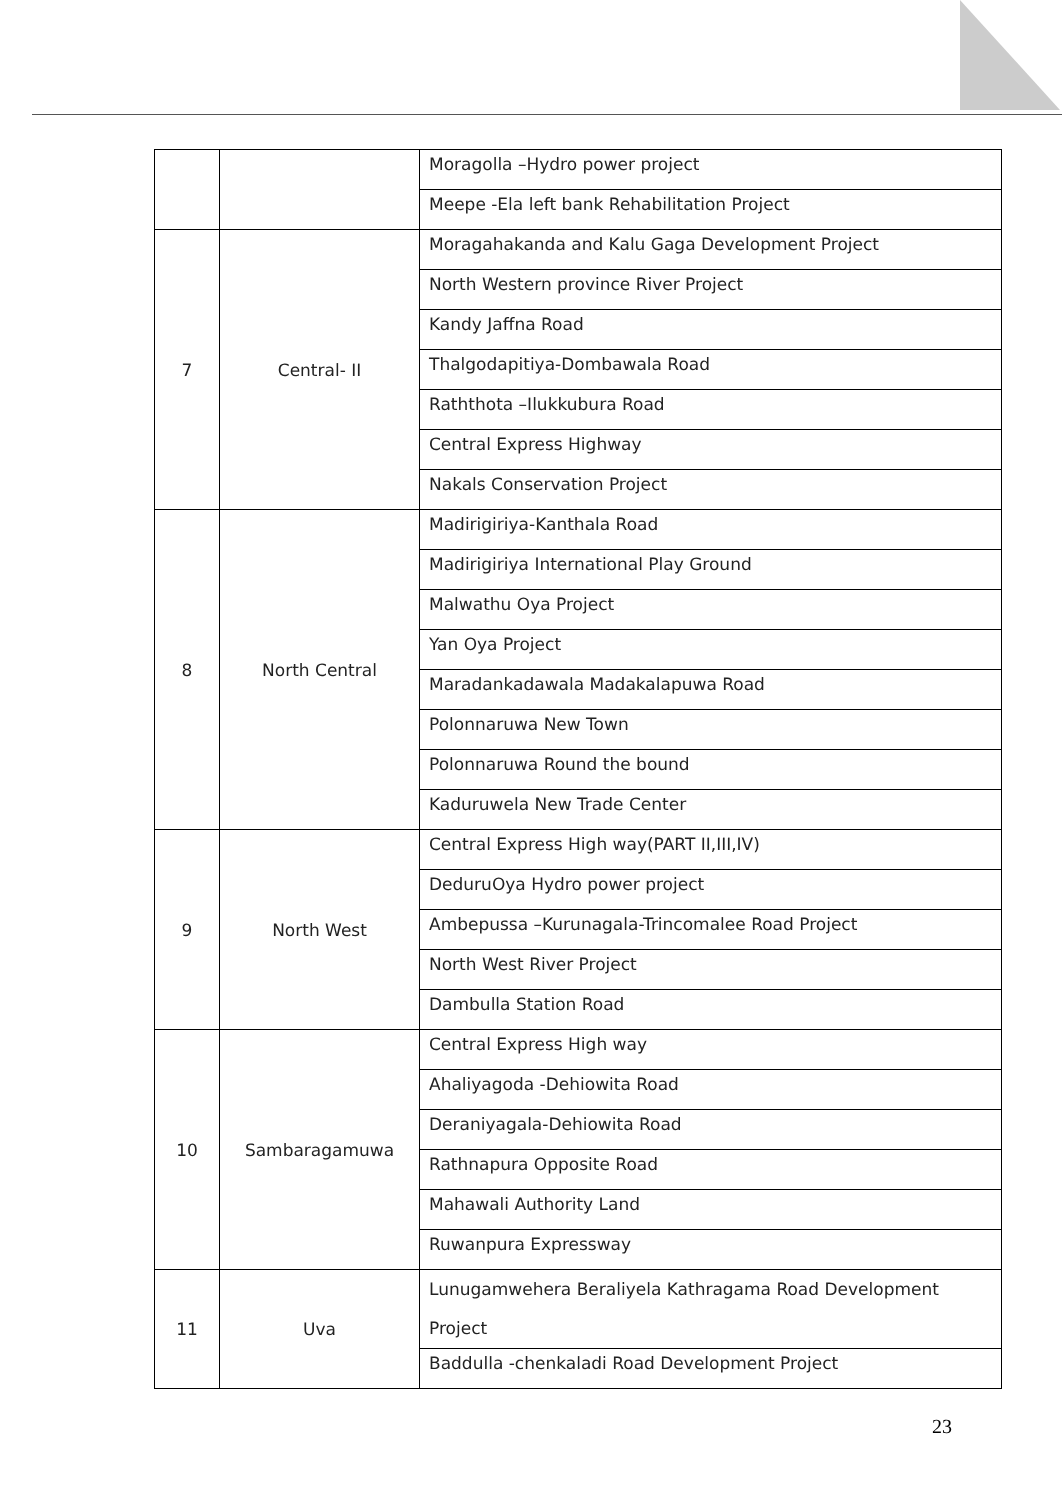| | | Moragolla –Hydro power project |
| | | Meepe -Ela left bank Rehabilitation Project |
| 7 | Central- II | Moragahakanda and Kalu Gaga Development Project |
| | | North Western province River Project |
| | | Kandy Jaffna Road |
| | | Thalgodapitiya-Dombawala Road |
| | | Raththota –Ilukkubura Road |
| | | Central Express Highway |
| | | Nakals Conservation Project |
| 8 | North Central | Madirigiriya-Kanthala Road |
| | | Madirigiriya International Play Ground |
| | | Malwathu Oya Project |
| | | Yan Oya Project |
| | | Maradankadawala Madakalapuwa Road |
| | | Polonnaruwa New Town |
| | | Polonnaruwa Round the bound |
| | | Kaduruwela New Trade Center |
| 9 | North West | Central Express High way(PART II,III,IV) |
| | | DeduruOya Hydro power project |
| | | Ambepussa –Kurunagala-Trincomalee Road Project |
| | | North West River Project |
| | | Dambulla Station Road |
| 10 | Sambaragamuwa | Central Express High way |
| | | Ahaliyagoda -Dehiowita Road |
| | | Deraniyagala-Dehiowita Road |
| | | Rathnapura Opposite Road |
| | | Mahawali Authority Land |
| | | Ruwanpura Expressway |
| 11 | Uva | Lunugamwehera Beraliyela Kathragama Road Development Project |
| | | Baddulla -chenkaladi Road Development Project |
23